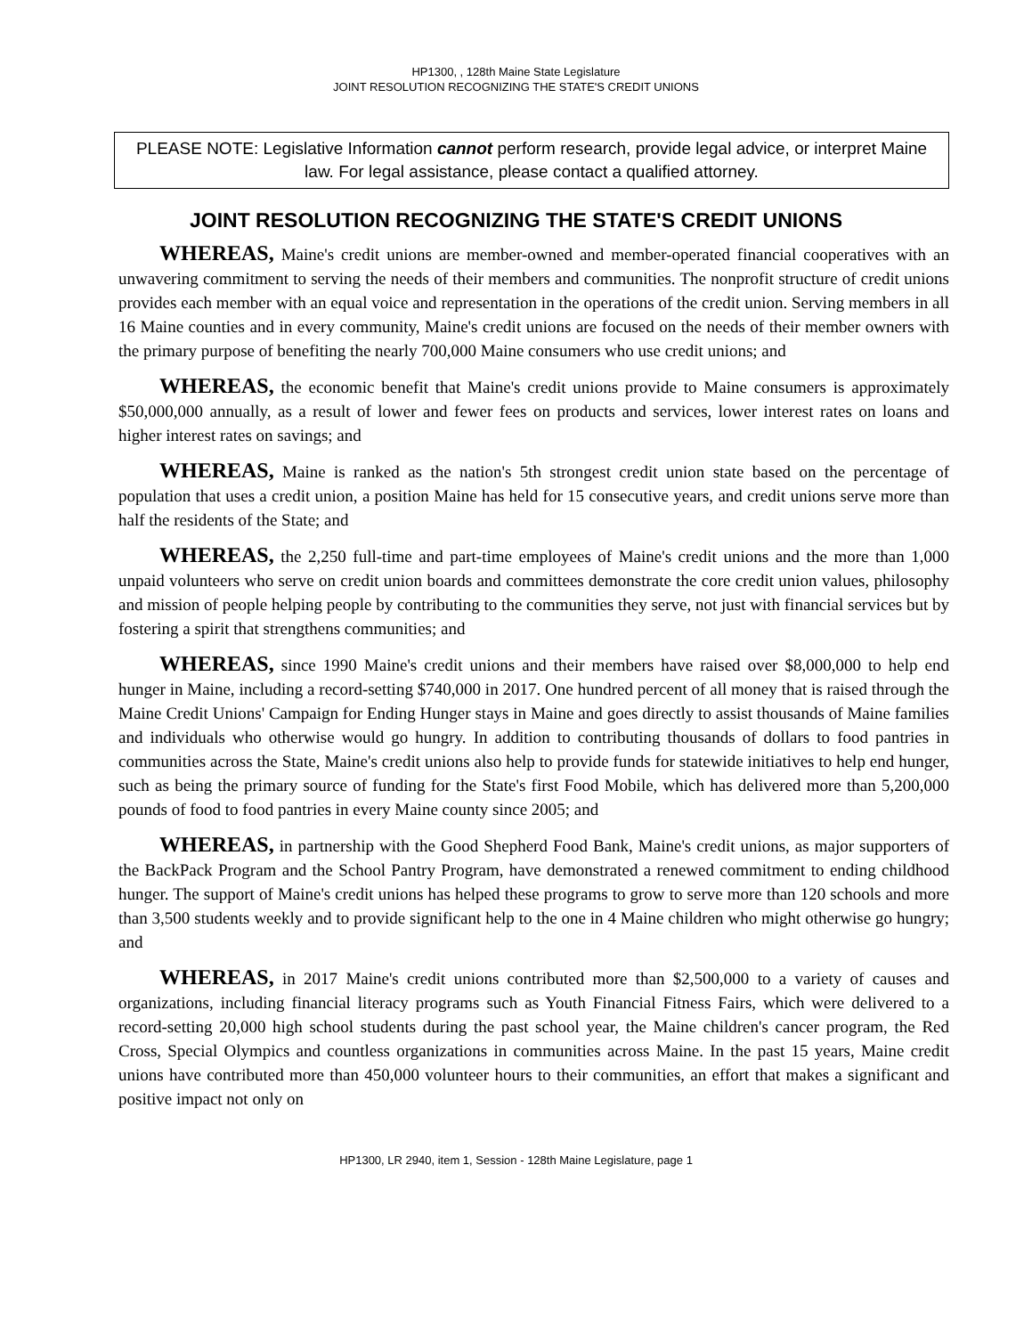HP1300, , 128th Maine State Legislature
JOINT RESOLUTION RECOGNIZING THE STATE'S CREDIT UNIONS
PLEASE NOTE: Legislative Information cannot perform research, provide legal advice, or interpret Maine law. For legal assistance, please contact a qualified attorney.
JOINT RESOLUTION RECOGNIZING THE STATE'S CREDIT UNIONS
WHEREAS, Maine's credit unions are member-owned and member-operated financial cooperatives with an unwavering commitment to serving the needs of their members and communities. The nonprofit structure of credit unions provides each member with an equal voice and representation in the operations of the credit union. Serving members in all 16 Maine counties and in every community, Maine's credit unions are focused on the needs of their member owners with the primary purpose of benefiting the nearly 700,000 Maine consumers who use credit unions; and
WHEREAS, the economic benefit that Maine's credit unions provide to Maine consumers is approximately $50,000,000 annually, as a result of lower and fewer fees on products and services, lower interest rates on loans and higher interest rates on savings; and
WHEREAS, Maine is ranked as the nation's 5th strongest credit union state based on the percentage of population that uses a credit union, a position Maine has held for 15 consecutive years, and credit unions serve more than half the residents of the State; and
WHEREAS, the 2,250 full-time and part-time employees of Maine's credit unions and the more than 1,000 unpaid volunteers who serve on credit union boards and committees demonstrate the core credit union values, philosophy and mission of people helping people by contributing to the communities they serve, not just with financial services but by fostering a spirit that strengthens communities; and
WHEREAS, since 1990 Maine's credit unions and their members have raised over $8,000,000 to help end hunger in Maine, including a record-setting $740,000 in 2017. One hundred percent of all money that is raised through the Maine Credit Unions' Campaign for Ending Hunger stays in Maine and goes directly to assist thousands of Maine families and individuals who otherwise would go hungry. In addition to contributing thousands of dollars to food pantries in communities across the State, Maine's credit unions also help to provide funds for statewide initiatives to help end hunger, such as being the primary source of funding for the State's first Food Mobile, which has delivered more than 5,200,000 pounds of food to food pantries in every Maine county since 2005; and
WHEREAS, in partnership with the Good Shepherd Food Bank, Maine's credit unions, as major supporters of the BackPack Program and the School Pantry Program, have demonstrated a renewed commitment to ending childhood hunger. The support of Maine's credit unions has helped these programs to grow to serve more than 120 schools and more than 3,500 students weekly and to provide significant help to the one in 4 Maine children who might otherwise go hungry; and
WHEREAS, in 2017 Maine's credit unions contributed more than $2,500,000 to a variety of causes and organizations, including financial literacy programs such as Youth Financial Fitness Fairs, which were delivered to a record-setting 20,000 high school students during the past school year, the Maine children's cancer program, the Red Cross, Special Olympics and countless organizations in communities across Maine. In the past 15 years, Maine credit unions have contributed more than 450,000 volunteer hours to their communities, an effort that makes a significant and positive impact not only on
HP1300, LR 2940, item 1, Session - 128th Maine Legislature, page 1